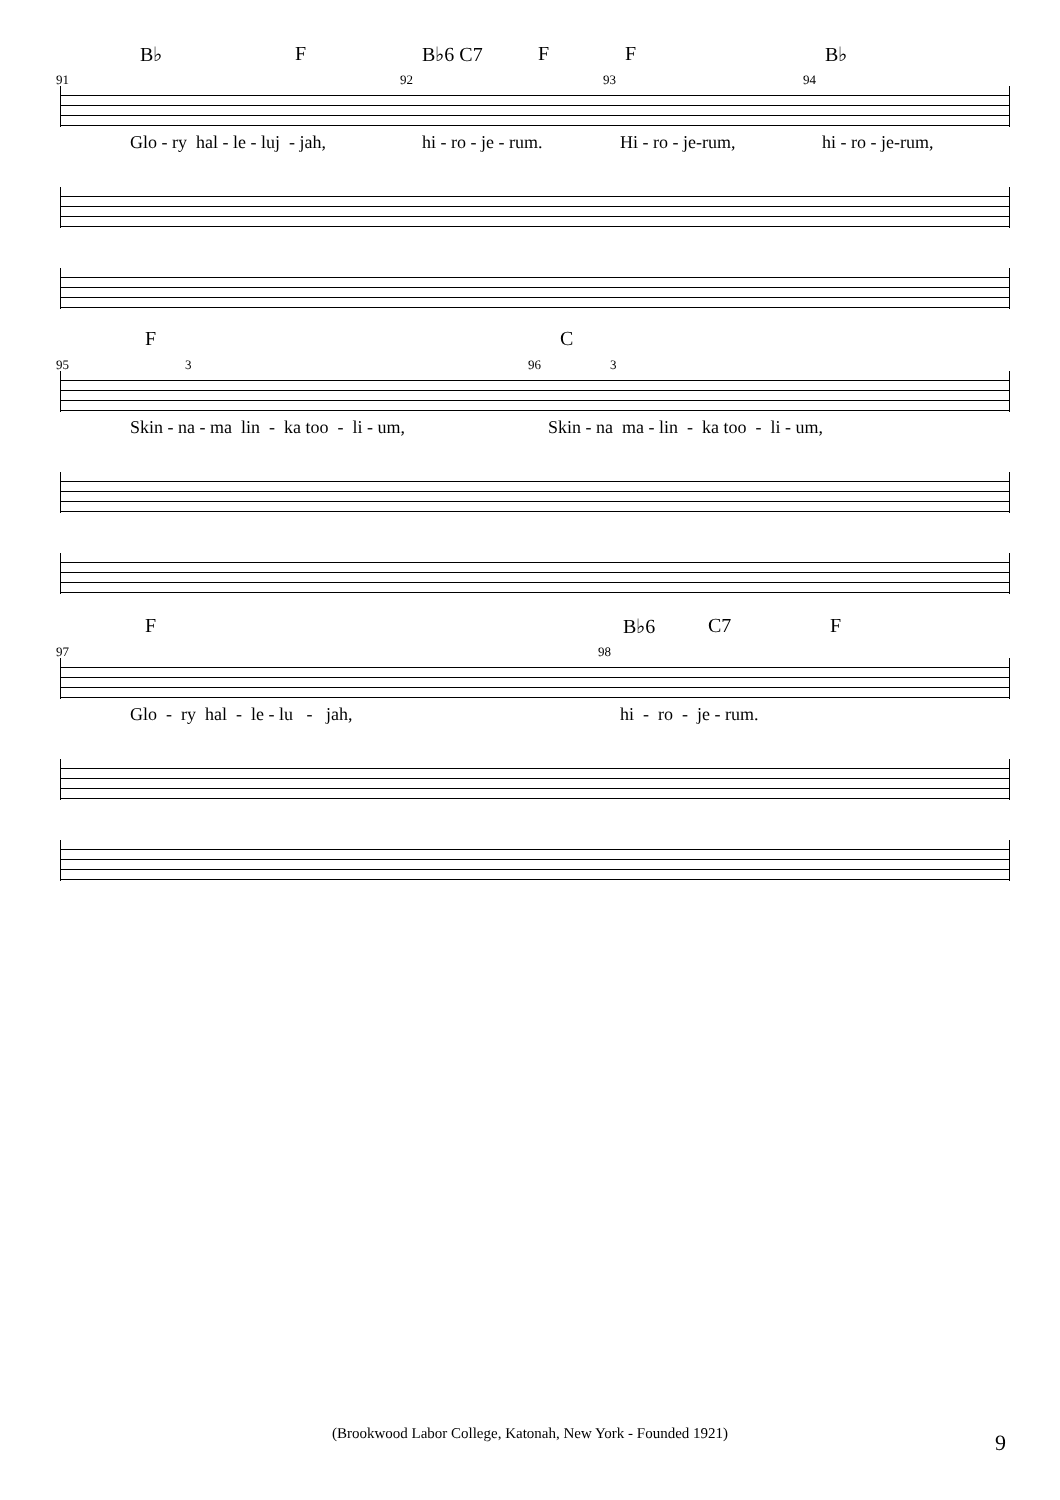B♭ F B♭6 C7 F F B♭
91 92 93 94
Glo - ry hal - le - luj - jah, hi - ro - je - rum. Hi - ro - je-rum, hi - ro - je-rum,
F C
95 3 96 3
Skin - na - ma lin - ka too - li - um, Skin - na ma - lin - ka too - li - um,
F B♭6 C7 F
97 98
Glo - ry hal - le - lu - jah, hi - ro - je - rum.
(Brookwood Labor College, Katonah, New York - Founded 1921) 9